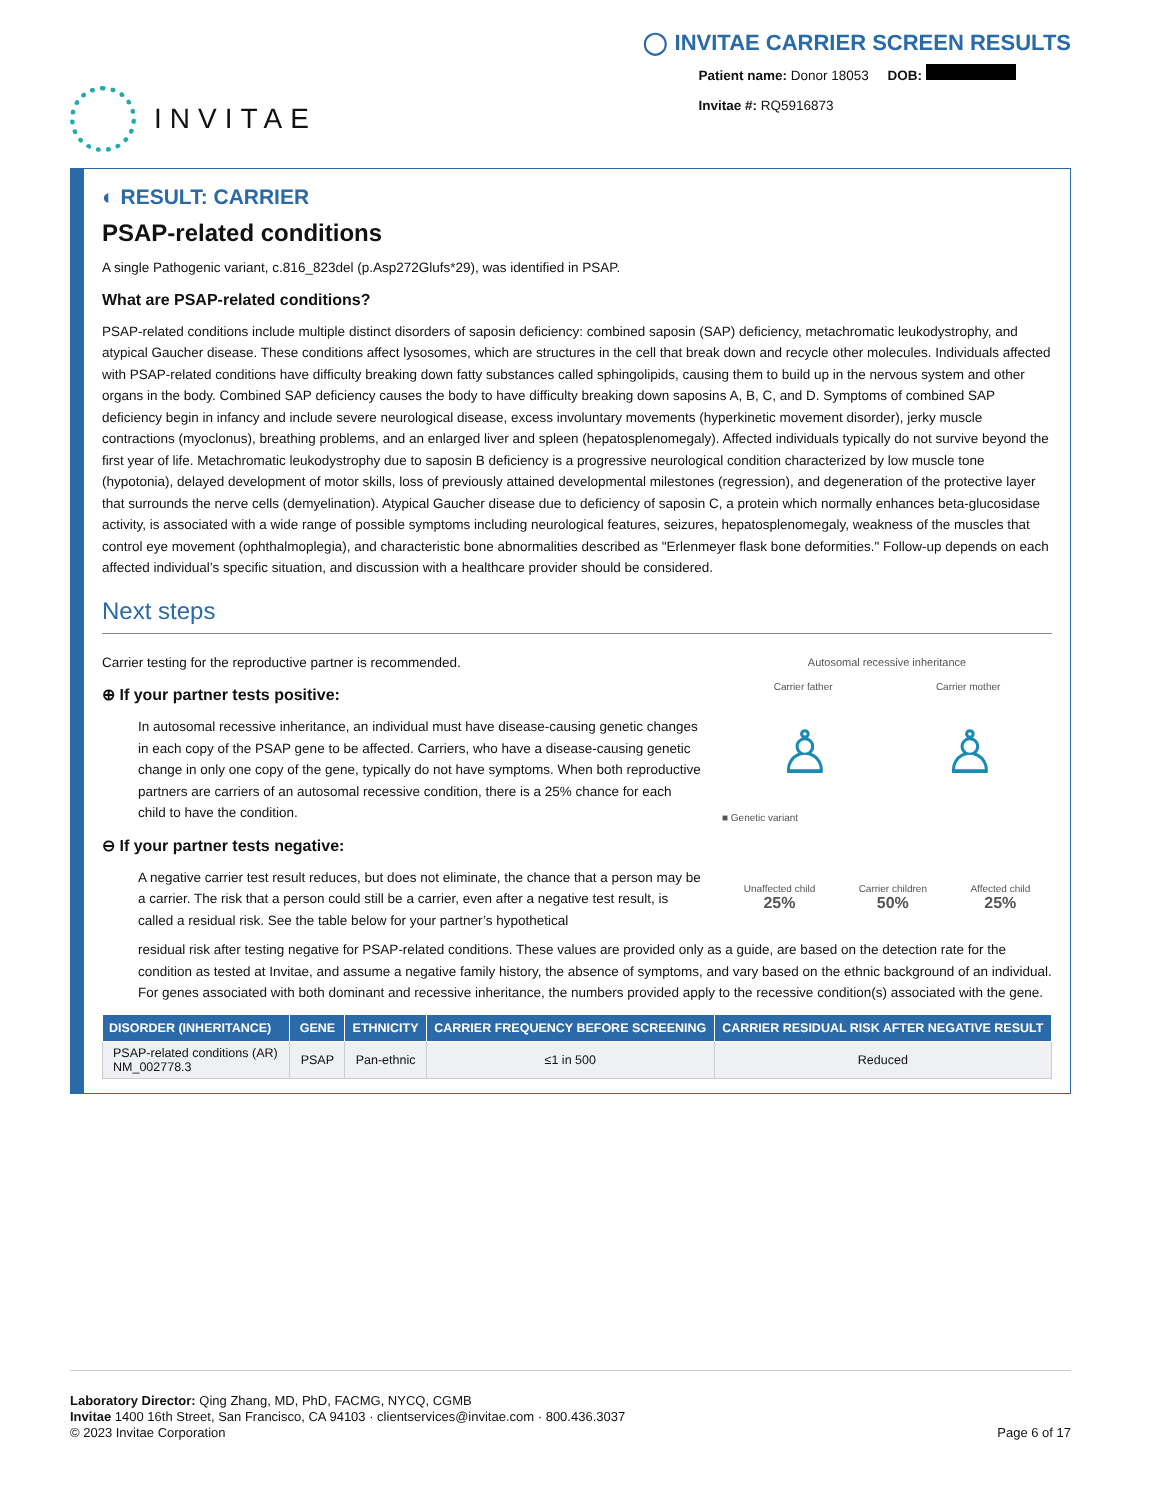INVITAE
◯ INVITAE CARRIER SCREEN RESULTS
Patient name: Donor 18053 DOB:
Invitae #: RQ5916873
◐ RESULT: CARRIER
PSAP-related conditions
A single Pathogenic variant, c.816_823del (p.Asp272Glufs*29), was identified in PSAP.
What are PSAP-related conditions?
PSAP-related conditions include multiple distinct disorders of saposin deficiency: combined saposin (SAP) deficiency, metachromatic leukodystrophy, and atypical Gaucher disease. These conditions affect lysosomes, which are structures in the cell that break down and recycle other molecules. Individuals affected with PSAP-related conditions have difficulty breaking down fatty substances called sphingolipids, causing them to build up in the nervous system and other organs in the body. Combined SAP deficiency causes the body to have difficulty breaking down saposins A, B, C, and D. Symptoms of combined SAP deficiency begin in infancy and include severe neurological disease, excess involuntary movements (hyperkinetic movement disorder), jerky muscle contractions (myoclonus), breathing problems, and an enlarged liver and spleen (hepatosplenomegaly). Affected individuals typically do not survive beyond the first year of life. Metachromatic leukodystrophy due to saposin B deficiency is a progressive neurological condition characterized by low muscle tone (hypotonia), delayed development of motor skills, loss of previously attained developmental milestones (regression), and degeneration of the protective layer that surrounds the nerve cells (demyelination). Atypical Gaucher disease due to deficiency of saposin C, a protein which normally enhances beta-glucosidase activity, is associated with a wide range of possible symptoms including neurological features, seizures, hepatosplenomegaly, weakness of the muscles that control eye movement (ophthalmoplegia), and characteristic bone abnormalities described as "Erlenmeyer flask bone deformities." Follow-up depends on each affected individual’s specific situation, and discussion with a healthcare provider should be considered.
Next steps
Carrier testing for the reproductive partner is recommended.
⊕ If your partner tests positive:
In autosomal recessive inheritance, an individual must have disease-causing genetic changes in each copy of the PSAP gene to be affected. Carriers, who have a disease-causing genetic change in only one copy of the gene, typically do not have symptoms. When both reproductive partners are carriers of an autosomal recessive condition, there is a 25% chance for each child to have the condition.
⊖ If your partner tests negative:
A negative carrier test result reduces, but does not eliminate, the chance that a person may be a carrier. The risk that a person could still be a carrier, even after a negative test result, is called a residual risk. See the table below for your partner’s hypothetical
Autosomal recessive inheritance
Carrier father Carrier mother
♙ ♙
■ Genetic variant
Unaffected child
25% Carrier children
50% Affected child
25%
residual risk after testing negative for PSAP-related conditions. These values are provided only as a guide, are based on the detection rate for the condition as tested at Invitae, and assume a negative family history, the absence of symptoms, and vary based on the ethnic background of an individual. For genes associated with both dominant and recessive inheritance, the numbers provided apply to the recessive condition(s) associated with the gene.
| DISORDER (INHERITANCE) | GENE | ETHNICITY | CARRIER FREQUENCY BEFORE SCREENING | CARRIER RESIDUAL RISK AFTER NEGATIVE RESULT |
| --- | --- | --- | --- | --- |
| PSAP-related conditions (AR) NM_002778.3 | PSAP | Pan-ethnic | ≤1 in 500 | Reduced |
Laboratory Director: Qing Zhang, MD, PhD, FACMG, NYCQ, CGMB
Invitae 1400 16th Street, San Francisco, CA 94103 · clientservices@invitae.com · 800.436.3037
© 2023 Invitae Corporation Page 6 of 17